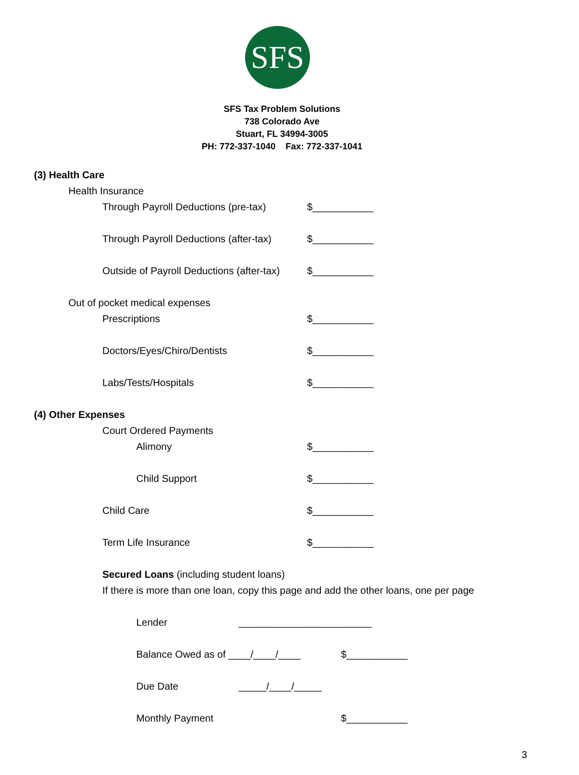SFS
SFS Tax Problem Solutions
738 Colorado Ave
Stuart, FL 34994-3005
PH: 772-337-1040 Fax: 772-337-1041
(3) Health Care
Health Insurance
Through Payroll Deductions (pre-tax) $___________
Through Payroll Deductions (after-tax) $___________
Outside of Payroll Deductions (after-tax) $___________
Out of pocket medical expenses
Prescriptions $___________
Doctors/Eyes/Chiro/Dentists $___________
Labs/Tests/Hospitals $___________
(4) Other Expenses
Court Ordered Payments
Alimony $___________
Child Support $___________
Child Care $___________
Term Life Insurance $___________
Secured Loans (including student loans)
If there is more than one loan, copy this page and add the other loans, one per page
Lender ________________________
Balance Owed as of ____/____/____ $___________
Due Date _____/____/_____
Monthly Payment $___________
3